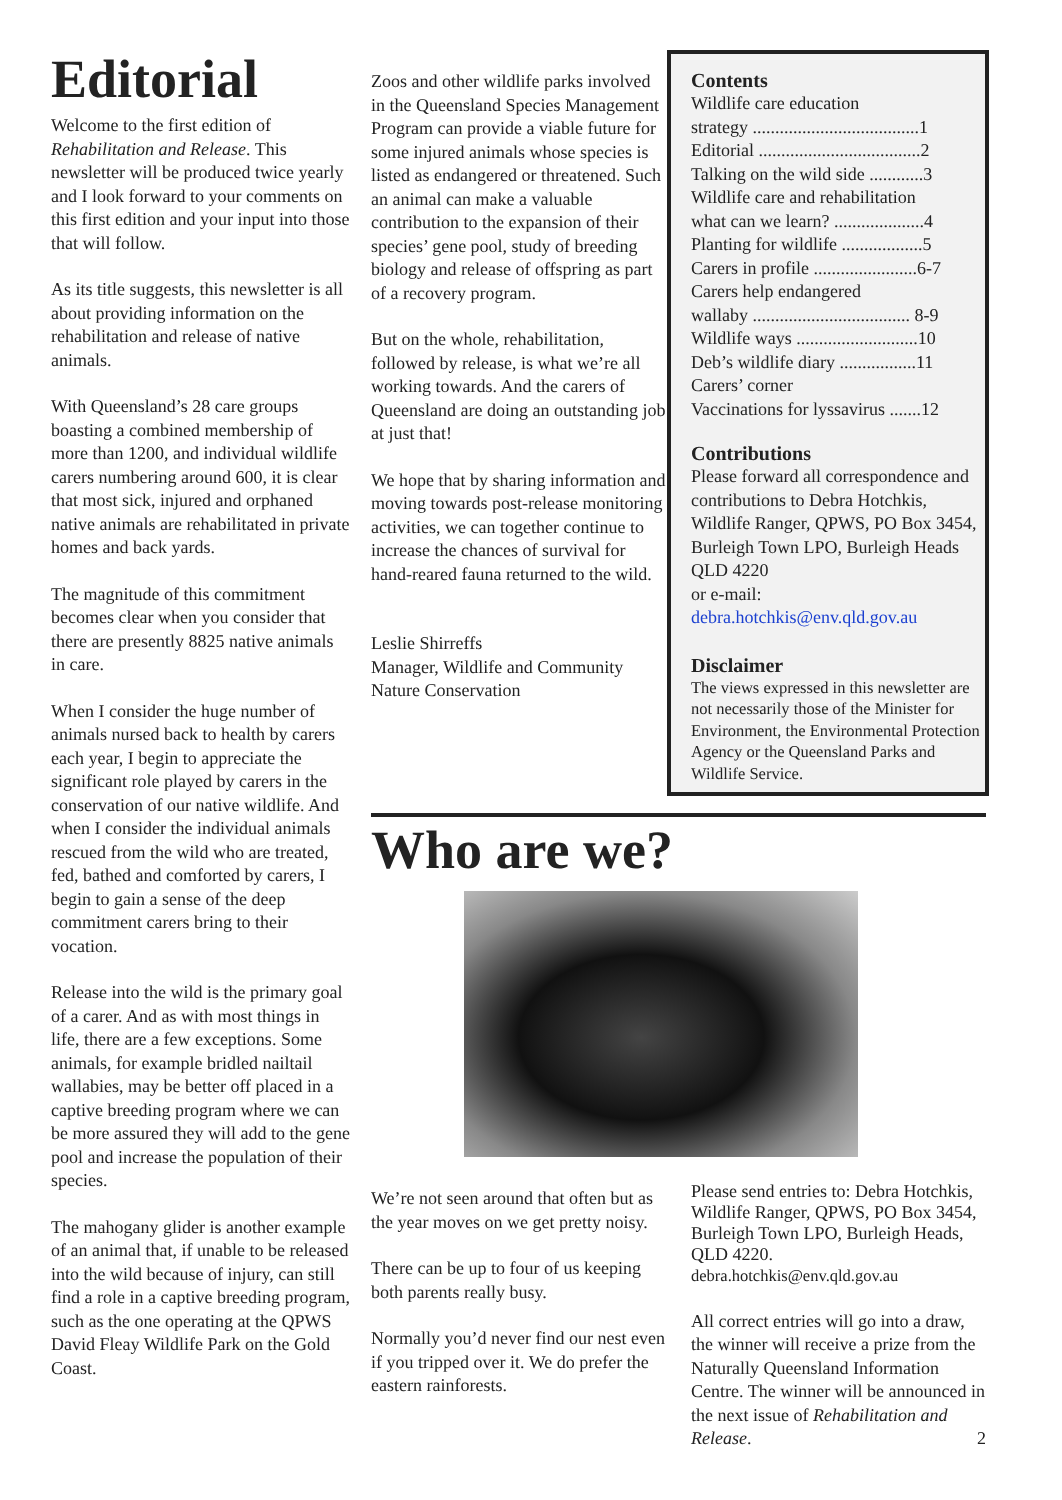Editorial
Welcome to the first edition of Rehabilitation and Release. This newsletter will be produced twice yearly and I look forward to your comments on this first edition and your input into those that will follow.
As its title suggests, this newsletter is all about providing information on the rehabilitation and release of native animals.
With Queensland’s 28 care groups boasting a combined membership of more than 1200, and individual wildlife carers numbering around 600, it is clear that most sick, injured and orphaned native animals are rehabilitated in private homes and back yards.
The magnitude of this commitment becomes clear when you consider that there are presently 8825 native animals in care.
When I consider the huge number of animals nursed back to health by carers each year, I begin to appreciate the significant role played by carers in the conservation of our native wildlife. And when I consider the individual animals rescued from the wild who are treated, fed, bathed and comforted by carers, I begin to gain a sense of the deep commitment carers bring to their vocation.
Release into the wild is the primary goal of a carer. And as with most things in life, there are a few exceptions. Some animals, for example bridled nailtail wallabies, may be better off placed in a captive breeding program where we can be more assured they will add to the gene pool and increase the population of their species.
The mahogany glider is another example of an animal that, if unable to be released into the wild because of injury, can still find a role in a captive breeding program, such as the one operating at the QPWS David Fleay Wildlife Park on the Gold Coast.
Zoos and other wildlife parks involved in the Queensland Species Management Program can provide a viable future for some injured animals whose species is listed as endangered or threatened. Such an animal can make a valuable contribution to the expansion of their species’ gene pool, study of breeding biology and release of offspring as part of a recovery program.
But on the whole, rehabilitation, followed by release, is what we’re all working towards. And the carers of Queensland are doing an outstanding job at just that!
We hope that by sharing information and moving towards post-release monitoring activities, we can together continue to increase the chances of survival for hand-reared fauna returned to the wild.
Leslie Shirreffs
Manager, Wildlife and Community Nature Conservation
Contents
Wildlife care education
strategy .....................................1
Editorial ....................................2
Talking on the wild side ............3
Wildlife care and rehabilitation
what can we learn? ....................4
Planting for wildlife ..................5
Carers in profile .......................6-7
Carers help endangered
wallaby ................................... 8-9
Wildlife ways ...........................10
Deb’s wildlife diary .................11
Carers’ corner
Vaccinations for lyssavirus .......12
Contributions
Please forward all correspondence and contributions to Debra Hotchkis, Wildlife Ranger, QPWS, PO Box 3454, Burleigh Town LPO, Burleigh Heads QLD 4220
or e-mail:
debra.hotchkis@env.qld.gov.au
Disclaimer
The views expressed in this newsletter are not necessarily those of the Minister for Environment, the Environmental Protection Agency or the Queensland Parks and Wildlife Service.
Who are we?
We’re not seen around that often but as the year moves on we get pretty noisy.
There can be up to four of us keeping both parents really busy.
Normally you’d never find our nest even if you tripped over it. We do prefer the eastern rainforests.
Please send entries to: Debra Hotchkis, Wildlife Ranger, QPWS, PO Box 3454, Burleigh Town LPO, Burleigh Heads, QLD 4220.
debra.hotchkis@env.qld.gov.au
All correct entries will go into a draw, the winner will receive a prize from the Naturally Queensland Information Centre. The winner will be announced in the next issue of Rehabilitation and Release. 2